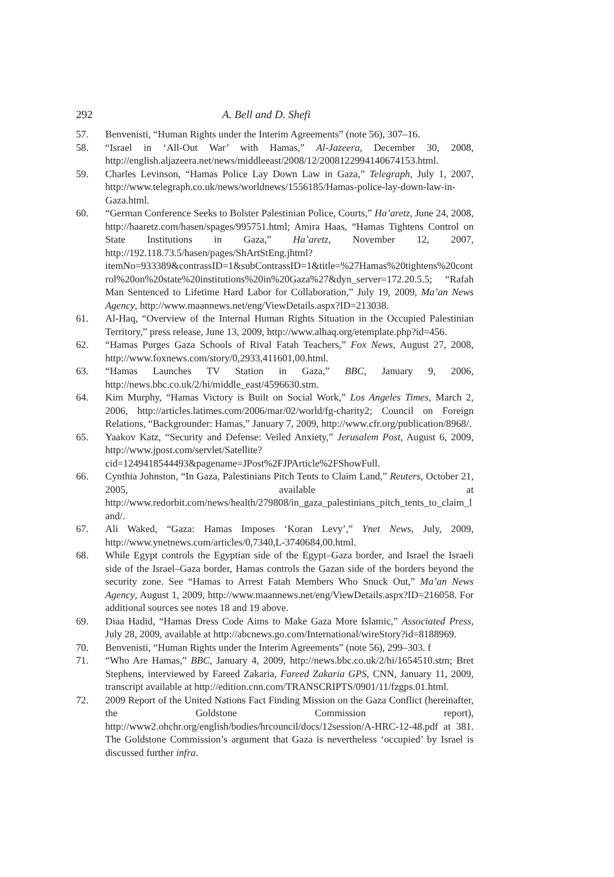292 A. Bell and D. Shefi
57. Benvenisti, “Human Rights under the Interim Agreements” (note 56), 307–16.
58. “Israel in ‘All-Out War’ with Hamas,” Al-Jazeera, December 30, 2008, http://english.aljazeera.net/news/middleeast/2008/12/2008122994140674153.html.
59. Charles Levinson, “Hamas Police Lay Down Law in Gaza,” Telegraph, July 1, 2007, http://www.telegraph.co.uk/news/worldnews/1556185/Hamas-police-lay-down-law-in-Gaza.html.
60. “German Conference Seeks to Bolster Palestinian Police, Courts,” Ha’aretz, June 24, 2008, http://haaretz.com/hasen/spages/995751.html; Amira Haas, “Hamas Tightens Control on State Institutions in Gaza,” Ha’aretz, November 12, 2007, http://192.118.73.5/hasen/pages/ShArtStEng.jhtml?itemNo=933389&contrassID=1&subContrassID=1&title=%27Hamas%20tightens%20control%20on%20state%20institutions%20in%20Gaza%27&dyn_server=172.20.5.5; “Rafah Man Sentenced to Lifetime Hard Labor for Collaboration,” July 19, 2009, Ma’an News Agency, http://www.maannews.net/eng/ViewDetails.aspx?ID=213038.
61. Al-Haq, “Overview of the Internal Human Rights Situation in the Occupied Palestinian Territory,” press release, June 13, 2009, http://www.alhaq.org/etemplate.php?id=456.
62. “Hamas Purges Gaza Schools of Rival Fatah Teachers,” Fox News, August 27, 2008, http://www.foxnews.com/story/0,2933,411601,00.html.
63. “Hamas Launches TV Station in Gaza,” BBC, January 9, 2006, http://news.bbc.co.uk/2/hi/middle_east/4596630.stm.
64. Kim Murphy, “Hamas Victory is Built on Social Work,” Los Angeles Times, March 2, 2006, http://articles.latimes.com/2006/mar/02/world/fg-charity2; Council on Foreign Relations, “Backgrounder: Hamas,” January 7, 2009, http://www.cfr.org/publication/8968/.
65. Yaakov Katz, “Security and Defense: Veiled Anxiety,” Jerusalem Post, August 6, 2009, http://www.jpost.com/servlet/Satellite?cid=1249418544493&pagename=JPost%2FJPArticle%2FShowFull.
66. Cynthia Johnston, “In Gaza, Palestinians Pitch Tents to Claim Land,” Reuters, October 21, 2005, available at http://www.redorbit.com/news/health/279808/in_gaza_palestinians_pitch_tents_to_claim_land/.
67. Ali Waked, “Gaza: Hamas Imposes ‘Koran Levy’,” Ynet News, July, 2009, http://www.ynetnews.com/articles/0,7340,L-3740684,00.html.
68. While Egypt controls the Egyptian side of the Egypt–Gaza border, and Israel the Israeli side of the Israel–Gaza border, Hamas controls the Gazan side of the borders beyond the security zone. See “Hamas to Arrest Fatah Members Who Snuck Out,” Ma’an News Agency, August 1, 2009, http://www.maannews.net/eng/ViewDetails.aspx?ID=216058. For additional sources see notes 18 and 19 above.
69. Diaa Hadid, “Hamas Dress Code Aims to Make Gaza More Islamic,” Associated Press, July 28, 2009, available at http://abcnews.go.com/International/wireStory?id=8188969.
70. Benvenisti, “Human Rights under the Interim Agreements” (note 56), 299–303. f
71. “Who Are Hamas,” BBC, January 4, 2009, http://news.bbc.co.uk/2/hi/1654510.stm; Bret Stephens, interviewed by Fareed Zakaria, Fareed Zakaria GPS, CNN, January 11, 2009, transcript available at http://edition.cnn.com/TRANSCRIPTS/0901/11/fzgps.01.html.
72. 2009 Report of the United Nations Fact Finding Mission on the Gaza Conflict (hereinafter, the Goldstone Commission report), http://www2.ohchr.org/english/bodies/hrcouncil/docs/12session/A-HRC-12-48.pdf at 381. The Goldstone Commission’s argument that Gaza is nevertheless ‘occupied’ by Israel is discussed further infra.